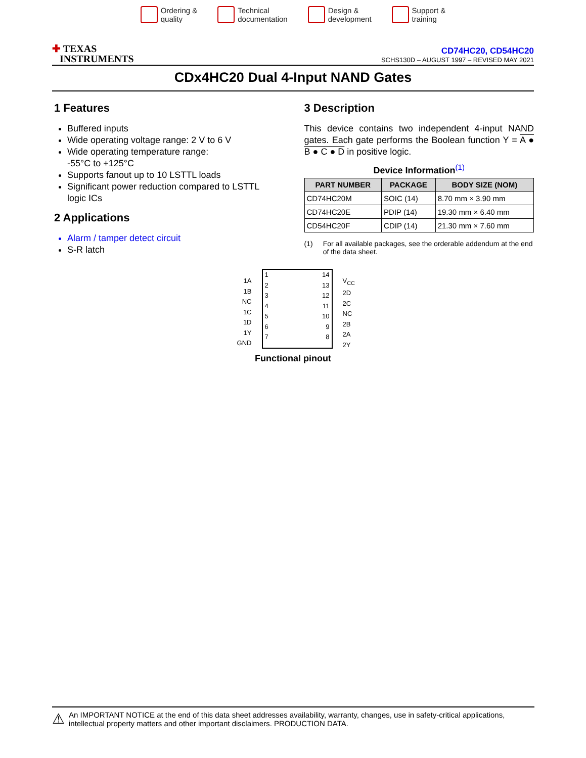Ordering &
quality
Technical
documentation
Design &
development
Support &
training
✚ TEXAS
INSTRUMENTS
CD74HC20, CD54HC20
SCHS130D – AUGUST 1997 – REVISED MAY 2021
CDx4HC20 Dual 4-Input NAND Gates
1 Features
Buffered inputs
Wide operating voltage range: 2 V to 6 V
Wide operating temperature range:
-55°C to +125°C
Supports fanout up to 10 LSTTL loads
Significant power reduction compared to LSTTL logic ICs
2 Applications
Alarm / tamper detect circuit
S-R latch
3 Description
This device contains two independent 4-input NAND gates. Each gate performs the Boolean function Y = A ● B ● C ● D in positive logic.
Device Information<sup>(1)</sup>
| PART NUMBER | PACKAGE | BODY SIZE (NOM) |
| --- | --- | --- |
| CD74HC20M | SOIC (14) | 8.70 mm × 3.90 mm |
| CD74HC20E | PDIP (14) | 19.30 mm × 6.40 mm |
| CD54HC20F | CDIP (14) | 21.30 mm × 7.60 mm |
(1) For all available packages, see the orderable addendum at the end of the data sheet.
1A
1B
NC
1C
1D
1Y
GND
1
2
3
4
5
6
7
14
13
12
11
10
9
8
V<sub>CC</sub>
2D
2C
NC
2B
2A
2Y
Functional pinout
⚠ An IMPORTANT NOTICE at the end of this data sheet addresses availability, warranty, changes, use in safety-critical applications, intellectual property matters and other important disclaimers. PRODUCTION DATA.